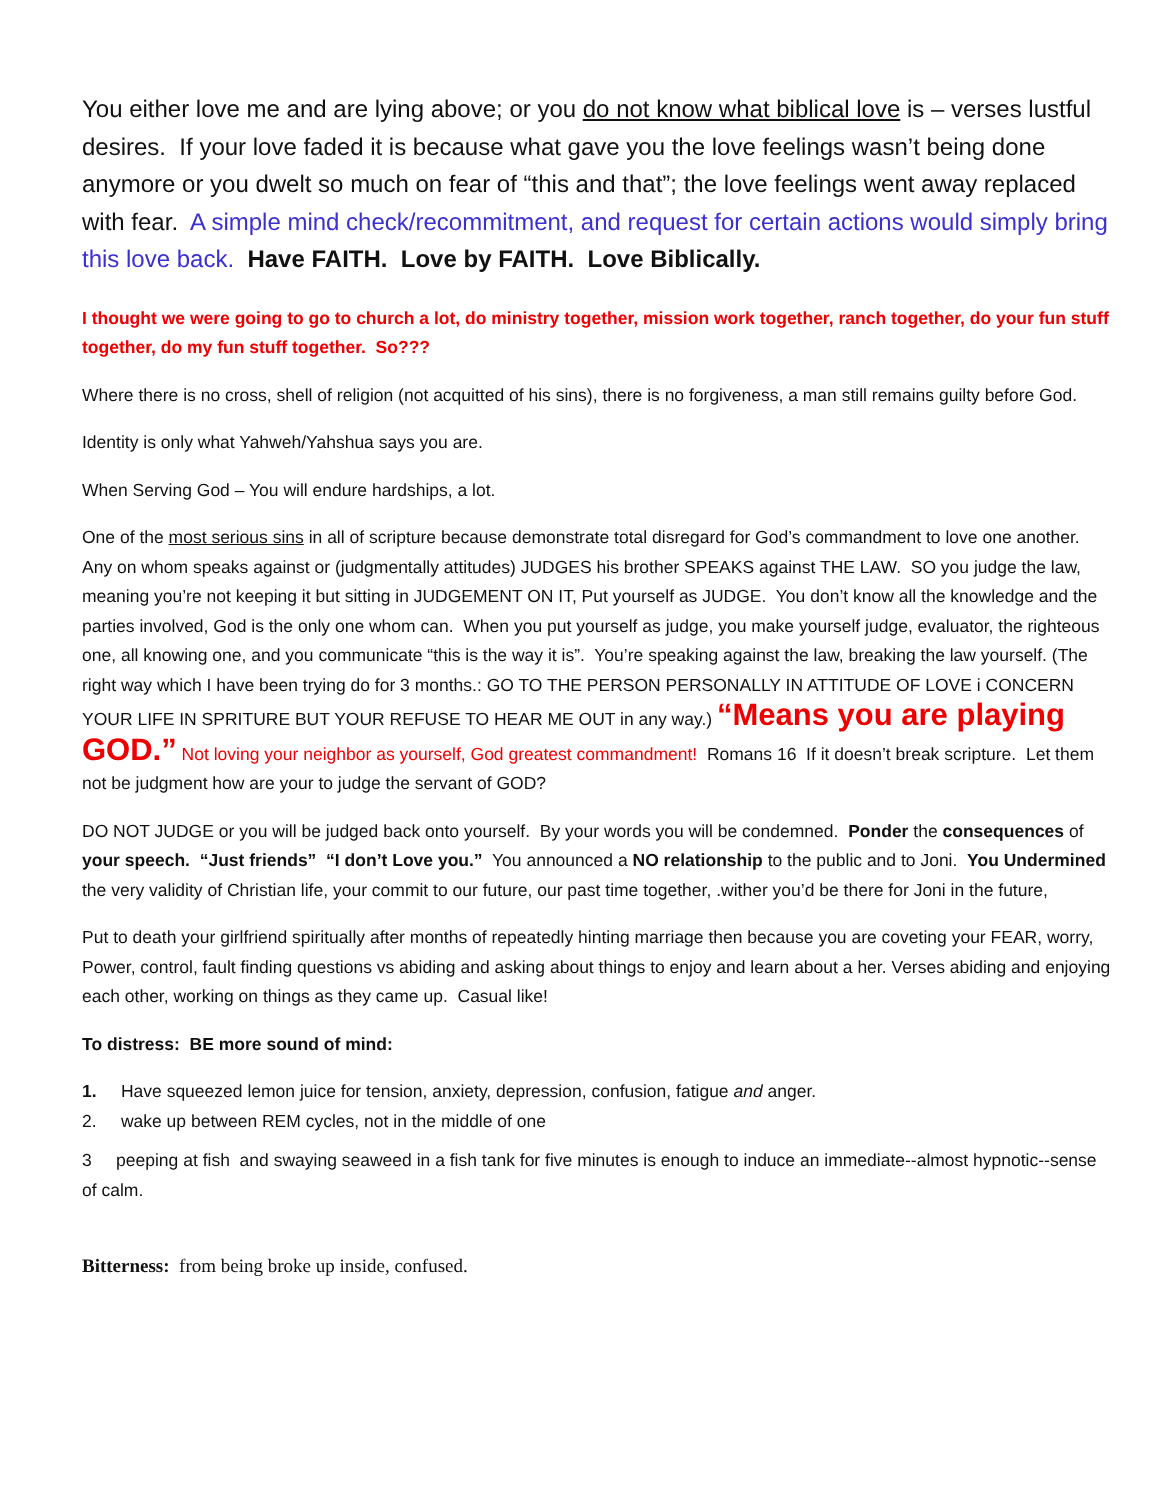You either love me and are lying above; or you do not know what biblical love is – verses lustful desires. If your love faded it is because what gave you the love feelings wasn’t being done anymore or you dwelt so much on fear of “this and that”; the love feelings went away replaced with fear. A simple mind check/recommitment, and request for certain actions would simply bring this love back. Have FAITH. Love by FAITH. Love Biblically.
I thought we were going to go to church a lot, do ministry together, mission work together, ranch together, do your fun stuff together, do my fun stuff together. So???
Where there is no cross, shell of religion (not acquitted of his sins), there is no forgiveness, a man still remains guilty before God.
Identity is only what Yahweh/Yahshua says you are.
When Serving God – You will endure hardships, a lot.
One of the most serious sins in all of scripture because demonstrate total disregard for God’s commandment to love one another. Any on whom speaks against or (judgmentally attitudes) JUDGES his brother SPEAKS against THE LAW. SO you judge the law, meaning you’re not keeping it but sitting in JUDGEMENT ON IT, Put yourself as JUDGE. You don’t know all the knowledge and the parties involved, God is the only one whom can. When you put yourself as judge, you make yourself judge, evaluator, the righteous one, all knowing one, and you communicate “this is the way it is”. You’re speaking against the law, breaking the law yourself. (The right way which I have been trying do for 3 months.: GO TO THE PERSON PERSONALLY IN ATTITUDE OF LOVE i CONCERN YOUR LIFE IN SPRITURE BUT YOUR REFUSE TO HEAR ME OUT in any way.) “Means you are playing GOD.” Not loving your neighbor as yourself, God greatest commandment! Romans 16 If it doesn’t break scripture. Let them not be judgment how are your to judge the servant of GOD?
DO NOT JUDGE or you will be judged back onto yourself. By your words you will be condemned. Ponder the consequences of your speech. “Just friends” “I don’t Love you.” You announced a NO relationship to the public and to Joni. You Undermined the very validity of Christian life, your commit to our future, our past time together, .wither you’d be there for Joni in the future,
Put to death your girlfriend spiritually after months of repeatedly hinting marriage then because you are coveting your FEAR, worry, Power, control, fault finding questions vs abiding and asking about things to enjoy and learn about a her. Verses abiding and enjoying each other, working on things as they came up. Casual like!
To distress: BE more sound of mind:
1. Have squeezed lemon juice for tension, anxiety, depression, confusion, fatigue and anger.
2. wake up between REM cycles, not in the middle of one
3 peeping at fish and swaying seaweed in a fish tank for five minutes is enough to induce an immediate--almost hypnotic--sense of calm.
Bitterness: from being broke up inside, confused.